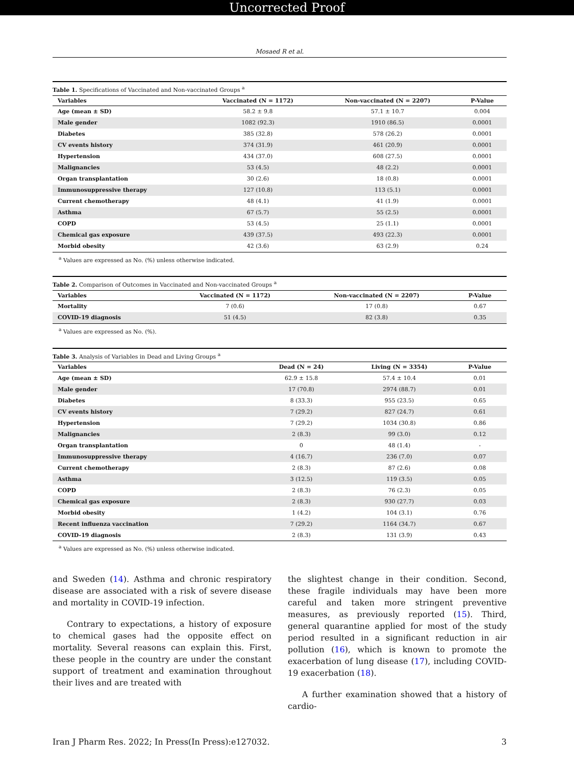Uncorrected Proof
Mosaed R et al.
Table 1. Specifications of Vaccinated and Non-vaccinated Groups <sup>a</sup>
| Variables | Vaccinated (N = 1172) | Non-vaccinated (N = 2207) | P-Value |
| --- | --- | --- | --- |
| Age (mean ± SD) | 58.2 ± 9.8 | 57.1 ± 10.7 | 0.004 |
| Male gender | 1082 (92.3) | 1910 (86.5) | 0.0001 |
| Diabetes | 385 (32.8) | 578 (26.2) | 0.0001 |
| CV events history | 374 (31.9) | 461 (20.9) | 0.0001 |
| Hypertension | 434 (37.0) | 608 (27.5) | 0.0001 |
| Malignancies | 53 (4.5) | 48 (2.2) | 0.0001 |
| Organ transplantation | 30 (2.6) | 18 (0.8) | 0.0001 |
| Immunosuppressive therapy | 127 (10.8) | 113 (5.1) | 0.0001 |
| Current chemotherapy | 48 (4.1) | 41 (1.9) | 0.0001 |
| Asthma | 67 (5.7) | 55 (2.5) | 0.0001 |
| COPD | 53 (4.5) | 25 (1.1) | 0.0001 |
| Chemical gas exposure | 439 (37.5) | 493 (22.3) | 0.0001 |
| Morbid obesity | 42 (3.6) | 63 (2.9) | 0.24 |
<sup>a</sup> Values are expressed as No. (%) unless otherwise indicated.
Table 2. Comparison of Outcomes in Vaccinated and Non-vaccinated Groups <sup>a</sup>
| Variables | Vaccinated (N = 1172) | Non-vaccinated (N = 2207) | P-Value |
| --- | --- | --- | --- |
| Mortality | 7 (0.6) | 17 (0.8) | 0.67 |
| COVID-19 diagnosis | 51 (4.5) | 82 (3.8) | 0.35 |
<sup>a</sup> Values are expressed as No. (%).
Table 3. Analysis of Variables in Dead and Living Groups <sup>a</sup>
| Variables | Dead (N = 24) | Living (N = 3354) | P-Value |
| --- | --- | --- | --- |
| Age (mean ± SD) | 62.9 ± 15.8 | 57.4 ± 10.4 | 0.01 |
| Male gender | 17 (70.8) | 2974 (88.7) | 0.01 |
| Diabetes | 8 (33.3) | 955 (23.5) | 0.65 |
| CV events history | 7 (29.2) | 827 (24.7) | 0.61 |
| Hypertension | 7 (29.2) | 1034 (30.8) | 0.86 |
| Malignancies | 2 (8.3) | 99 (3.0) | 0.12 |
| Organ transplantation | 0 | 48 (1.4) | - |
| Immunosuppressive therapy | 4 (16.7) | 236 (7.0) | 0.07 |
| Current chemotherapy | 2 (8.3) | 87 (2.6) | 0.08 |
| Asthma | 3 (12.5) | 119 (3.5) | 0.05 |
| COPD | 2 (8.3) | 76 (2.3) | 0.05 |
| Chemical gas exposure | 2 (8.3) | 930 (27.7) | 0.03 |
| Morbid obesity | 1 (4.2) | 104 (3.1) | 0.76 |
| Recent influenza vaccination | 7 (29.2) | 1164 (34.7) | 0.67 |
| COVID-19 diagnosis | 2 (8.3) | 131 (3.9) | 0.43 |
<sup>a</sup> Values are expressed as No. (%) unless otherwise indicated.
and Sweden (14). Asthma and chronic respiratory disease are associated with a risk of severe disease and mortality in COVID-19 infection.
Contrary to expectations, a history of exposure to chemical gases had the opposite effect on mortality. Several reasons can explain this. First, these people in the country are under the constant support of treatment and examination throughout their lives and are treated with
the slightest change in their condition. Second, these fragile individuals may have been more careful and taken more stringent preventive measures, as previously reported (15). Third, general quarantine applied for most of the study period resulted in a significant reduction in air pollution (16), which is known to promote the exacerbation of lung disease (17), including COVID-19 exacerbation (18).
A further examination showed that a history of cardio-
Iran J Pharm Res. 2022; In Press(In Press):e127032. 3